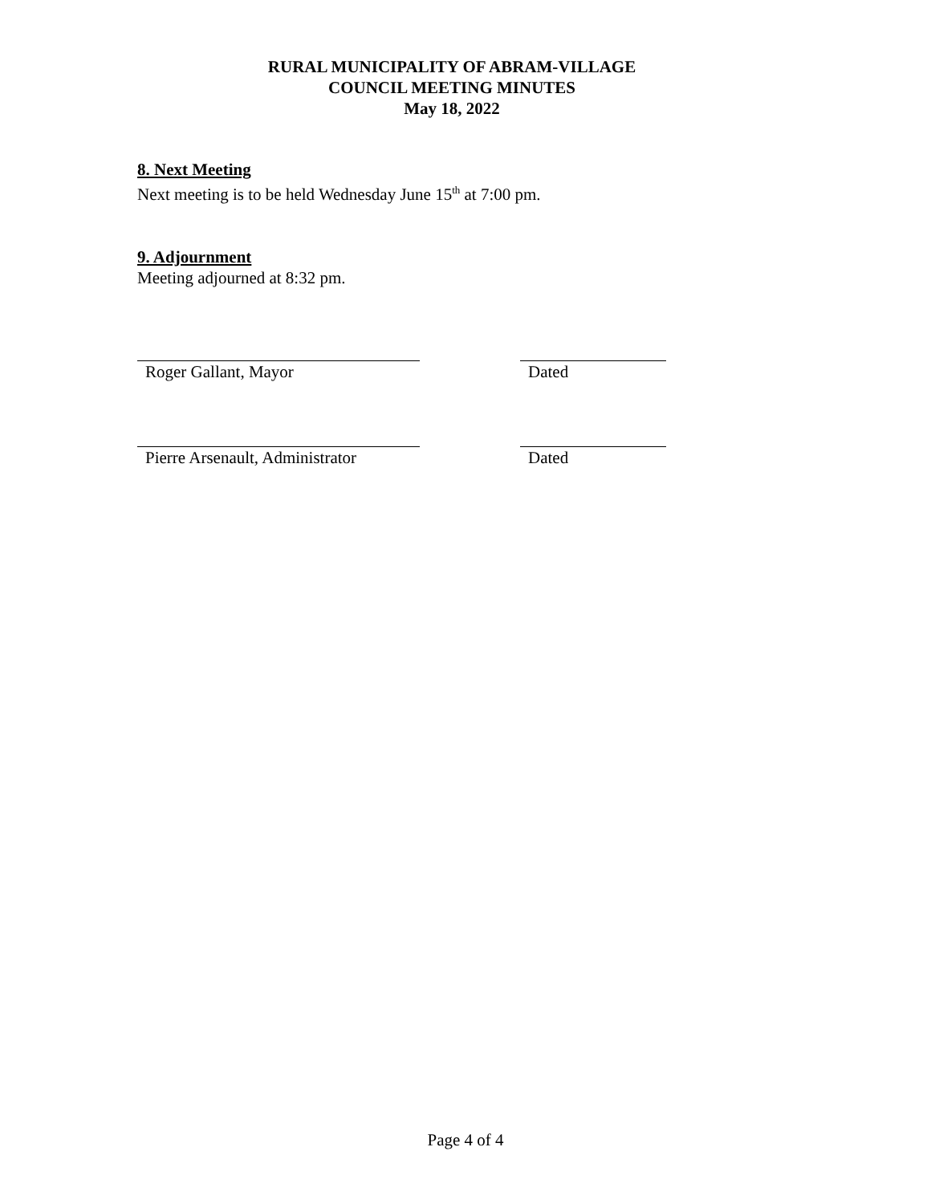RURAL MUNICIPALITY OF ABRAM-VILLAGE
COUNCIL MEETING MINUTES
May 18, 2022
8. Next Meeting
Next meeting is to be held Wednesday June 15<sup>th</sup> at 7:00 pm.
9. Adjournment
Meeting adjourned at 8:32 pm.
Roger Gallant, Mayor Dated
Pierre Arsenault, Administrator Dated
Page 4 of 4